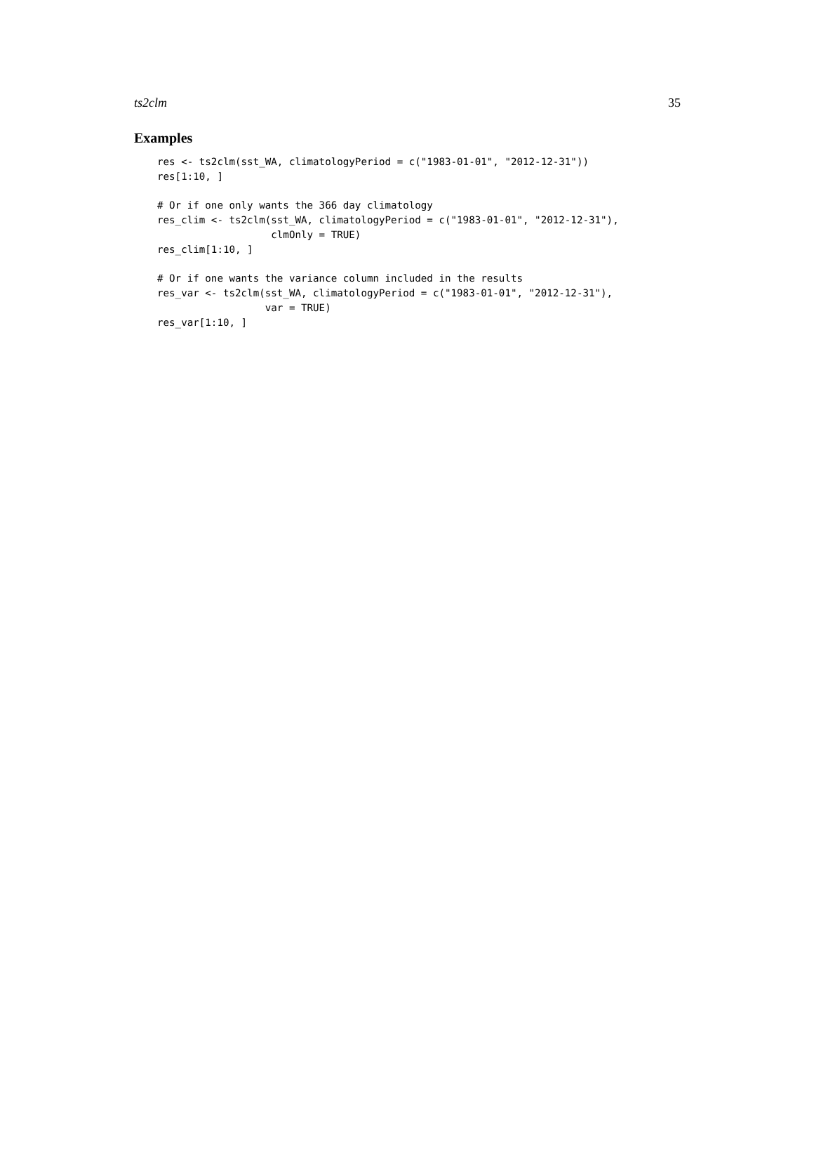ts2clm 35
Examples
res <- ts2clm(sst_WA, climatologyPeriod = c("1983-01-01", "2012-12-31"))
res[1:10, ]

# Or if one only wants the 366 day climatology
res_clim <- ts2clm(sst_WA, climatologyPeriod = c("1983-01-01", "2012-12-31"),
                   clmOnly = TRUE)
res_clim[1:10, ]

# Or if one wants the variance column included in the results
res_var <- ts2clm(sst_WA, climatologyPeriod = c("1983-01-01", "2012-12-31"),
                  var = TRUE)
res_var[1:10, ]